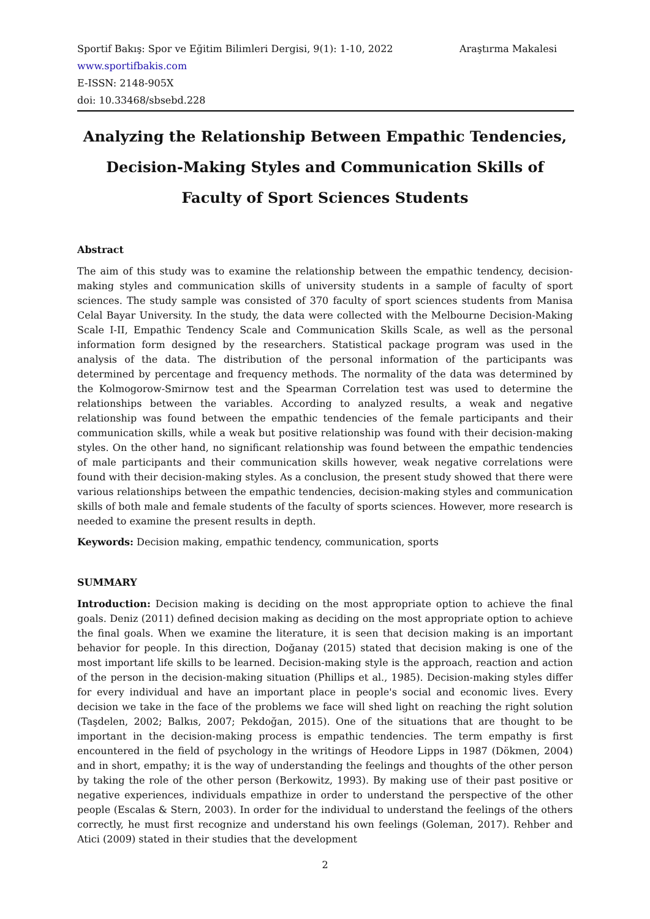Sportif Bakış: Spor ve Eğitim Bilimleri Dergisi, 9(1): 1-10, 2022 Araştırma Makalesi
www.sportifbakis.com
E-ISSN: 2148-905X
doi: 10.33468/sbsebd.228
Analyzing the Relationship Between Empathic Tendencies, Decision-Making Styles and Communication Skills of Faculty of Sport Sciences Students
Abstract
The aim of this study was to examine the relationship between the empathic tendency, decision-making styles and communication skills of university students in a sample of faculty of sport sciences. The study sample was consisted of 370 faculty of sport sciences students from Manisa Celal Bayar University. In the study, the data were collected with the Melbourne Decision-Making Scale I-II, Empathic Tendency Scale and Communication Skills Scale, as well as the personal information form designed by the researchers. Statistical package program was used in the analysis of the data. The distribution of the personal information of the participants was determined by percentage and frequency methods. The normality of the data was determined by the Kolmogorow-Smirnow test and the Spearman Correlation test was used to determine the relationships between the variables. According to analyzed results, a weak and negative relationship was found between the empathic tendencies of the female participants and their communication skills, while a weak but positive relationship was found with their decision-making styles. On the other hand, no significant relationship was found between the empathic tendencies of male participants and their communication skills however, weak negative correlations were found with their decision-making styles. As a conclusion, the present study showed that there were various relationships between the empathic tendencies, decision-making styles and communication skills of both male and female students of the faculty of sports sciences. However, more research is needed to examine the present results in depth.
Keywords: Decision making, empathic tendency, communication, sports
SUMMARY
Introduction: Decision making is deciding on the most appropriate option to achieve the final goals. Deniz (2011) defined decision making as deciding on the most appropriate option to achieve the final goals. When we examine the literature, it is seen that decision making is an important behavior for people. In this direction, Doğanay (2015) stated that decision making is one of the most important life skills to be learned. Decision-making style is the approach, reaction and action of the person in the decision-making situation (Phillips et al., 1985). Decision-making styles differ for every individual and have an important place in people's social and economic lives. Every decision we take in the face of the problems we face will shed light on reaching the right solution (Taşdelen, 2002; Balkıs, 2007; Pekdoğan, 2015). One of the situations that are thought to be important in the decision-making process is empathic tendencies. The term empathy is first encountered in the field of psychology in the writings of Heodore Lipps in 1987 (Dökmen, 2004) and in short, empathy; it is the way of understanding the feelings and thoughts of the other person by taking the role of the other person (Berkowitz, 1993). By making use of their past positive or negative experiences, individuals empathize in order to understand the perspective of the other people (Escalas & Stern, 2003). In order for the individual to understand the feelings of the others correctly, he must first recognize and understand his own feelings (Goleman, 2017). Rehber and Atici (2009) stated in their studies that the development
2